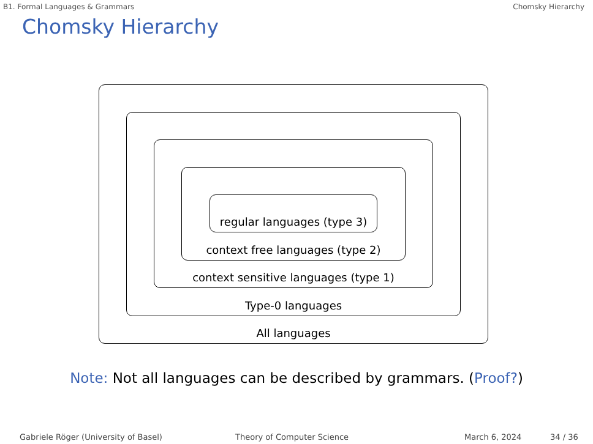B1. Formal Languages & Grammars Chomsky Hierarchy
Chomsky Hierarchy
All languages
Type-0 languages
context sensitive languages (type 1)
context free languages (type 2)
regular languages (type 3)
Note: Not all languages can be described by grammars. (Proof?)
Gabriele Röger (University of Basel) Theory of Computer Science March 6, 2024 34 / 36